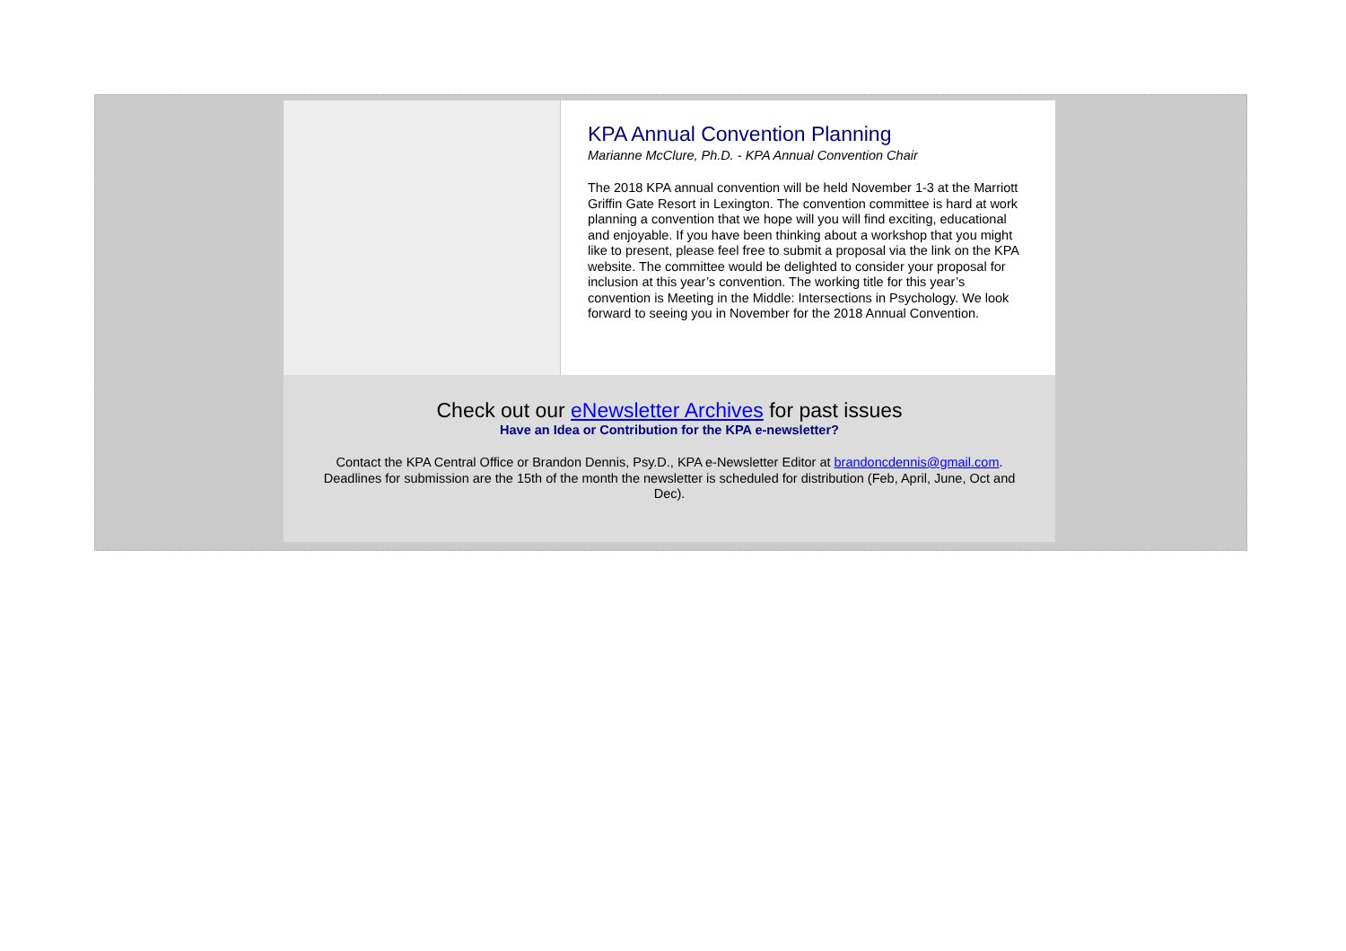KPA Annual Convention Planning
Marianne McClure, Ph.D. - KPA Annual Convention Chair
The 2018 KPA annual convention will be held November 1-3 at the Marriott Griffin Gate Resort in Lexington. The convention committee is hard at work planning a convention that we hope will you will find exciting, educational and enjoyable. If you have been thinking about a workshop that you might like to present, please feel free to submit a proposal via the link on the KPA website. The committee would be delighted to consider your proposal for inclusion at this year’s convention. The working title for this year’s convention is Meeting in the Middle: Intersections in Psychology. We look forward to seeing you in November for the 2018 Annual Convention.
Check out our eNewsletter Archives for past issues
Have an Idea or Contribution for the KPA e-newsletter?
Contact the KPA Central Office or Brandon Dennis, Psy.D., KPA e-Newsletter Editor at brandoncdennis@gmail.com. Deadlines for submission are the 15th of the month the newsletter is scheduled for distribution (Feb, April, June, Oct and Dec).